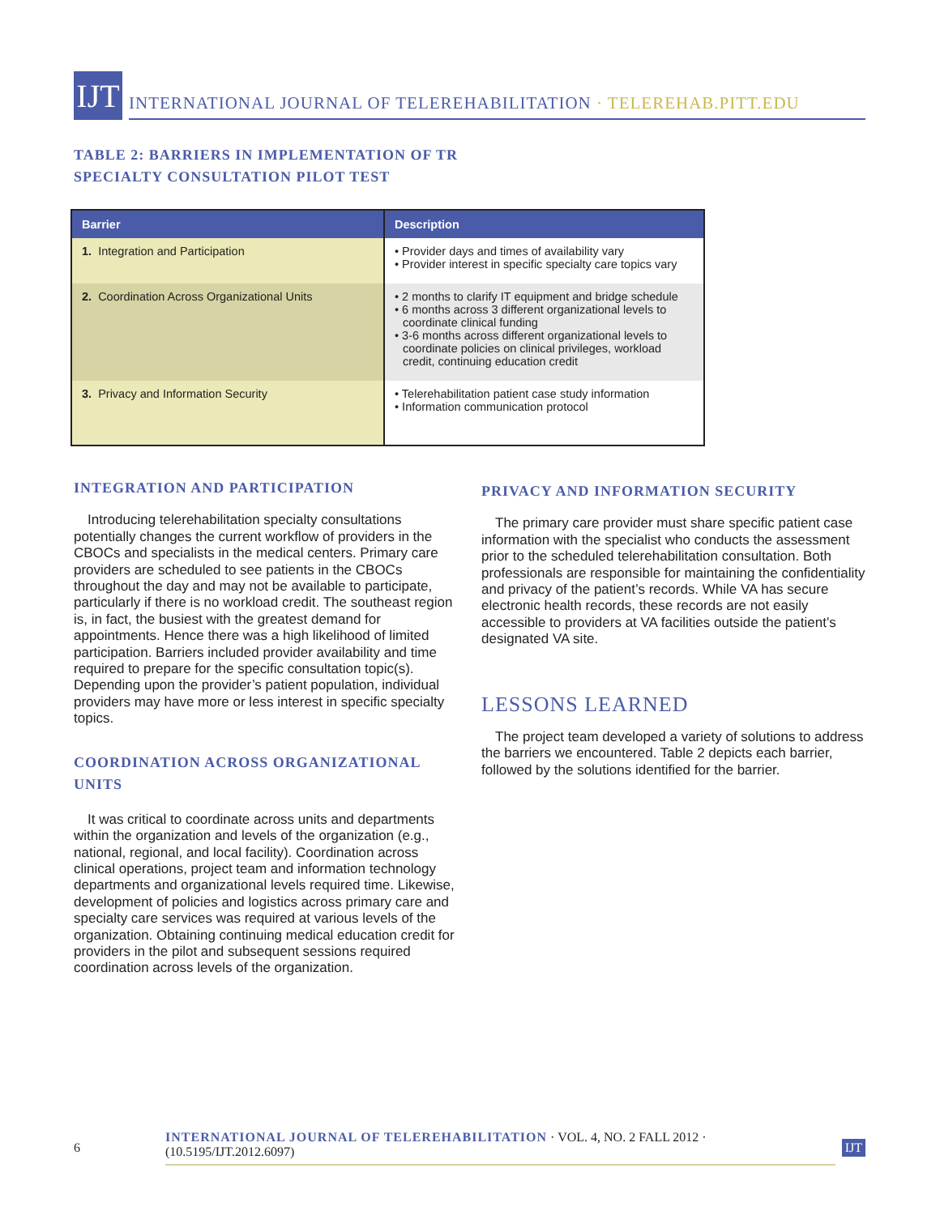IJT
INTERNATIONAL JOURNAL OF TELEREHABILITATION · TELEREHAB.PITT.EDU
TABLE 2: BARRIERS IN IMPLEMENTATION OF TR
SPECIALTY CONSULTATION PILOT TEST
| Barrier | Description |
| --- | --- |
| 1. Integration and Participation | • Provider days and times of availability vary • Provider interest in specific specialty care topics vary |
| 2. Coordination Across Organizational Units | • 2 months to clarify IT equipment and bridge schedule • 6 months across 3 different organizational levels to coordinate clinical funding • 3-6 months across different organizational levels to coordinate policies on clinical privileges, workload credit, continuing education credit |
| 3. Privacy and Information Security | • Telerehabilitation patient case study information • Information communication protocol |
INTEGRATION AND PARTICIPATION
Introducing telerehabilitation specialty consultations potentially changes the current workflow of providers in the CBOCs and specialists in the medical centers. Primary care providers are scheduled to see patients in the CBOCs throughout the day and may not be available to participate, particularly if there is no workload credit. The southeast region is, in fact, the busiest with the greatest demand for appointments. Hence there was a high likelihood of limited participation. Barriers included provider availability and time required to prepare for the specific consultation topic(s). Depending upon the provider’s patient population, individual providers may have more or less interest in specific specialty topics.
COORDINATION ACROSS ORGANIZATIONAL UNITS
It was critical to coordinate across units and departments within the organization and levels of the organization (e.g., national, regional, and local facility). Coordination across clinical operations, project team and information technology departments and organizational levels required time. Likewise, development of policies and logistics across primary care and specialty care services was required at various levels of the organization. Obtaining continuing medical education credit for providers in the pilot and subsequent sessions required coordination across levels of the organization.
PRIVACY AND INFORMATION SECURITY
The primary care provider must share specific patient case information with the specialist who conducts the assessment prior to the scheduled telerehabilitation consultation. Both professionals are responsible for maintaining the confidentiality and privacy of the patient’s records. While VA has secure electronic health records, these records are not easily accessible to providers at VA facilities outside the patient’s designated VA site.
LESSONS LEARNED
The project team developed a variety of solutions to address the barriers we encountered. Table 2 depicts each barrier, followed by the solutions identified for the barrier.
6 INTERNATIONAL JOURNAL OF TELEREHABILITATION · VOL. 4, NO. 2 FALL 2012 · (10.5195/IJT.2012.6097) IJT